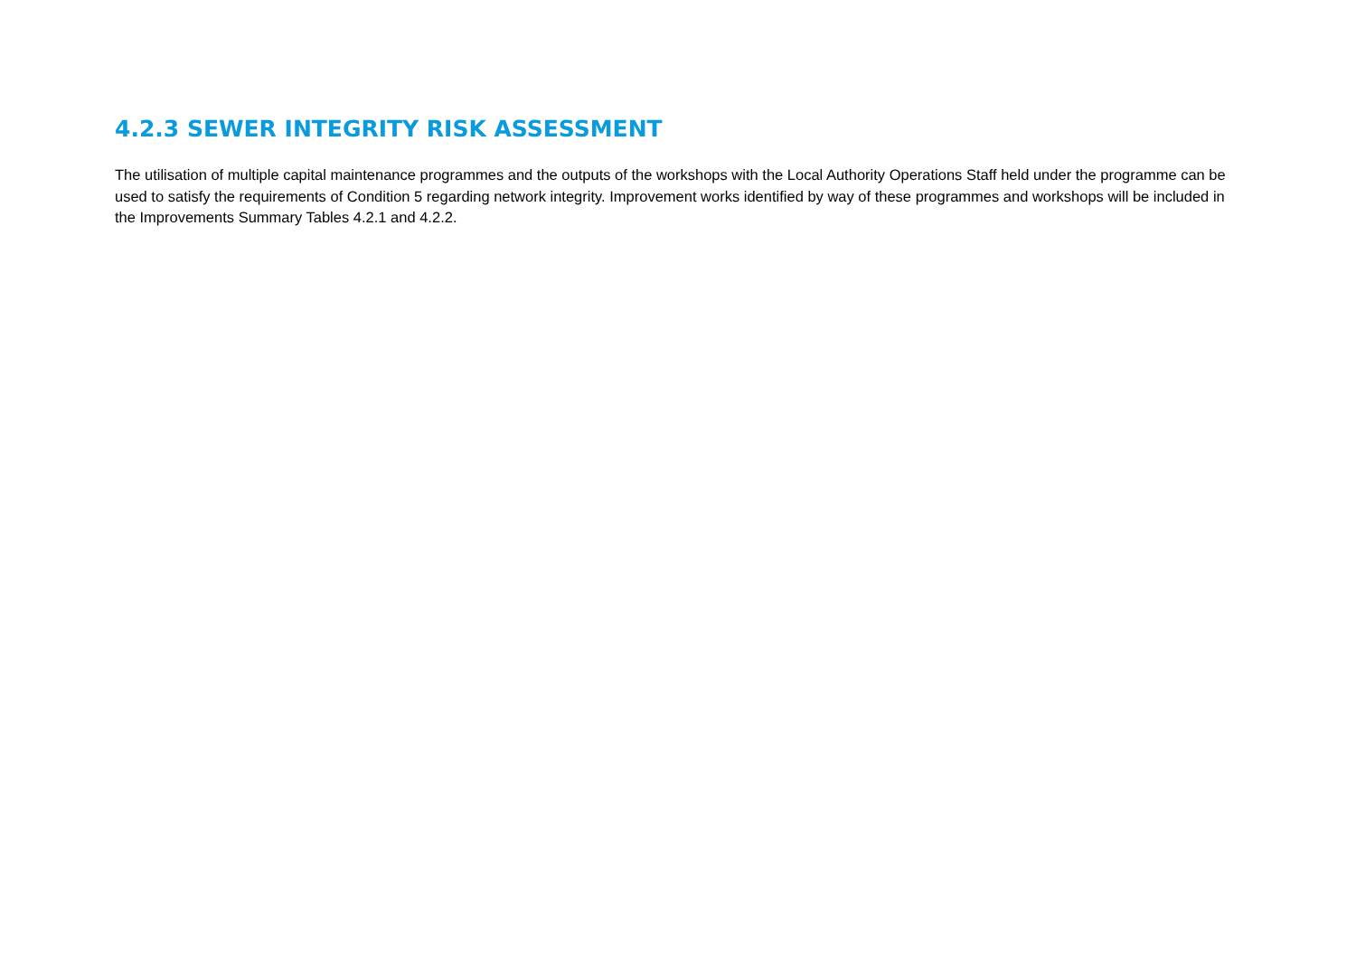4.2.3 SEWER INTEGRITY RISK ASSESSMENT
The utilisation of multiple capital maintenance programmes and the outputs of the workshops with the Local Authority Operations Staff held under the programme can be used to satisfy the requirements of Condition 5 regarding network integrity. Improvement works identified by way of these programmes and workshops will be included in the Improvements Summary Tables 4.2.1 and 4.2.2.